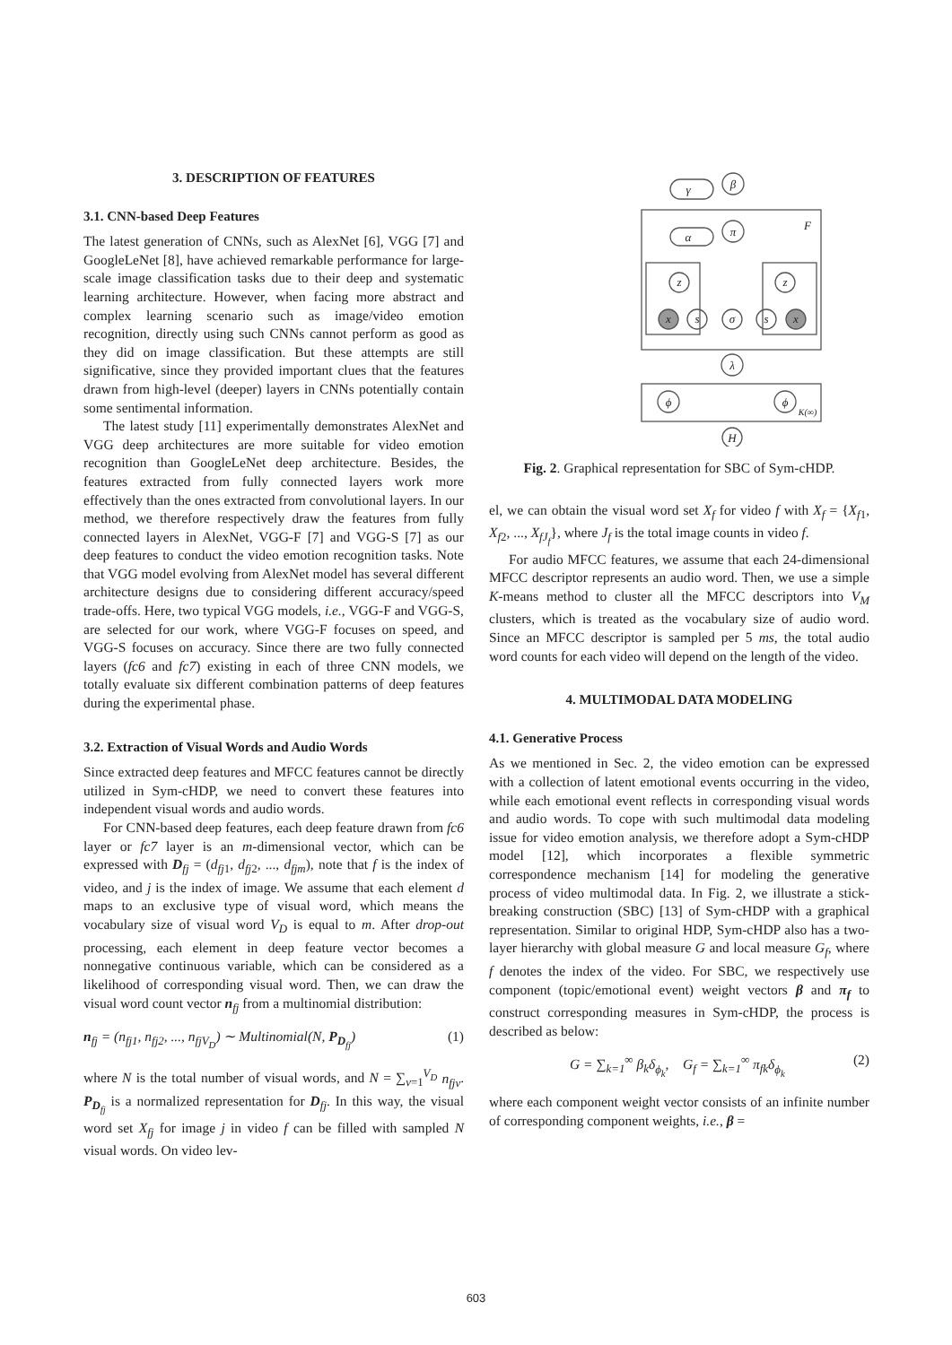3. DESCRIPTION OF FEATURES
3.1. CNN-based Deep Features
The latest generation of CNNs, such as AlexNet [6], VGG [7] and GoogleLeNet [8], have achieved remarkable performance for large-scale image classification tasks due to their deep and systematic learning architecture. However, when facing more abstract and complex learning scenario such as image/video emotion recognition, directly using such CNNs cannot perform as good as they did on image classification. But these attempts are still significative, since they provided important clues that the features drawn from high-level (deeper) layers in CNNs potentially contain some sentimental information.
The latest study [11] experimentally demonstrates AlexNet and VGG deep architectures are more suitable for video emotion recognition than GoogleLeNet deep architecture. Besides, the features extracted from fully connected layers work more effectively than the ones extracted from convolutional layers. In our method, we therefore respectively draw the features from fully connected layers in AlexNet, VGG-F [7] and VGG-S [7] as our deep features to conduct the video emotion recognition tasks. Note that VGG model evolving from AlexNet model has several different architecture designs due to considering different accuracy/speed trade-offs. Here, two typical VGG models, i.e., VGG-F and VGG-S, are selected for our work, where VGG-F focuses on speed, and VGG-S focuses on accuracy. Since there are two fully connected layers (fc6 and fc7) existing in each of three CNN models, we totally evaluate six different combination patterns of deep features during the experimental phase.
3.2. Extraction of Visual Words and Audio Words
Since extracted deep features and MFCC features cannot be directly utilized in Sym-cHDP, we need to convert these features into independent visual words and audio words.
For CNN-based deep features, each deep feature drawn from fc6 layer or fc7 layer is an m-dimensional vector, which can be expressed with D<sub>fj</sub> = (d<sub>fj1</sub>, d<sub>fj2</sub>, ..., d<sub>fjm</sub>), note that f is the index of video, and j is the index of image. We assume that each element d maps to an exclusive type of visual word, which means the vocabulary size of visual word V<sub>D</sub> is equal to m. After drop-out processing, each element in deep feature vector becomes a nonnegative continuous variable, which can be considered as a likelihood of corresponding visual word. Then, we can draw the visual word count vector n<sub>fj</sub> from a multinomial distribution:
n<sub>fj</sub> = (n<sub>fj1</sub>, n<sub>fj2</sub>, ..., n<sub>fjV<sub>D</sub></sub>) ∼ Multinomial(N, P<sub>D<sub>fj</sub></sub>) (1)
where N is the total number of visual words, and N = ∑<sub>v=1</sub><sup>V<sub>D</sub></sup> n<sub>fjv</sub>. P<sub>D<sub>fj</sub></sub> is a normalized representation for D<sub>fj</sub>. In this way, the visual word set X<sub>fj</sub> for image j in video f can be filled with sampled N visual words. On video lev-
γ
β
π
F
α
z
z
x
s
σ
s
x
λ
ϕ
ϕ
K(∞)
H
Fig. 2. Graphical representation for SBC of Sym-cHDP.
el, we can obtain the visual word set X<sub>f</sub> for video f with X<sub>f</sub> = {X<sub>f1</sub>, X<sub>f2</sub>, ..., X<sub>fJ<sub>f</sub></sub>}, where J<sub>f</sub> is the total image counts in video f.
For audio MFCC features, we assume that each 24-dimensional MFCC descriptor represents an audio word. Then, we use a simple K-means method to cluster all the MFCC descriptors into V<sub>M</sub> clusters, which is treated as the vocabulary size of audio word. Since an MFCC descriptor is sampled per 5 ms, the total audio word counts for each video will depend on the length of the video.
4. MULTIMODAL DATA MODELING
4.1. Generative Process
As we mentioned in Sec. 2, the video emotion can be expressed with a collection of latent emotional events occurring in the video, while each emotional event reflects in corresponding visual words and audio words. To cope with such multimodal data modeling issue for video emotion analysis, we therefore adopt a Sym-cHDP model [12], which incorporates a flexible symmetric correspondence mechanism [14] for modeling the generative process of video multimodal data. In Fig. 2, we illustrate a stick-breaking construction (SBC) [13] of Sym-cHDP with a graphical representation. Similar to original HDP, Sym-cHDP also has a two-layer hierarchy with global measure G and local measure G<sub>f</sub>, where f denotes the index of the video. For SBC, we respectively use component (topic/emotional event) weight vectors β and π<sub>f</sub> to construct corresponding measures in Sym-cHDP, the process is described as below:
G = ∑<sub>k=1</sub><sup>∞</sup> β<sub>k</sub>δ<sub>ϕ<sub>k</sub></sub>, G<sub>f</sub> = ∑<sub>k=1</sub><sup>∞</sup> π<sub>fk</sub>δ<sub>ϕ<sub>k</sub></sub> (2)
where each component weight vector consists of an infinite number of corresponding component weights, i.e., β =
603